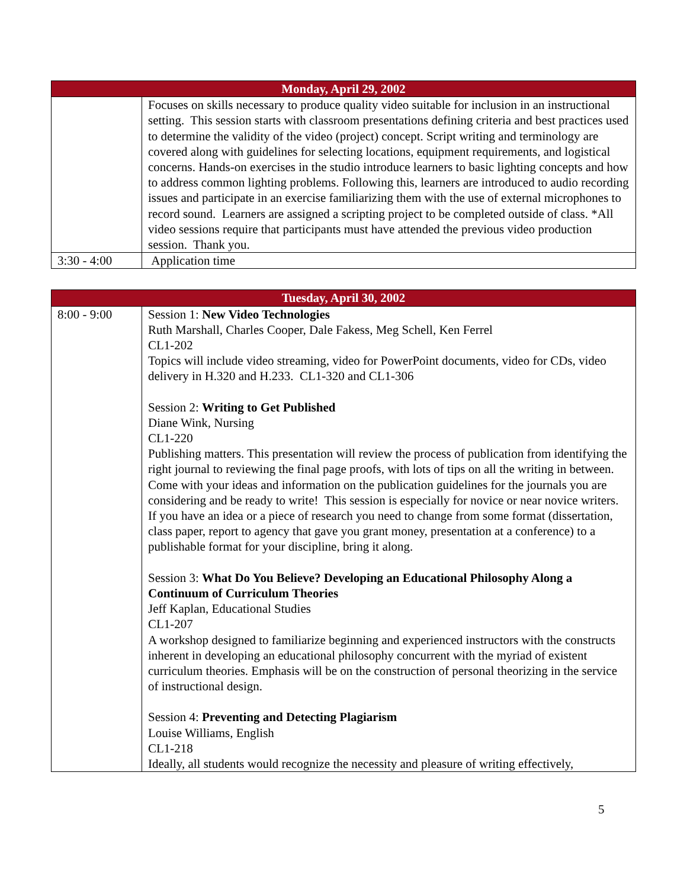| Monday, April 29, 2002 | |
| --- | --- |
| | Focuses on skills necessary to produce quality video suitable for inclusion in an instructional setting. This session starts with classroom presentations defining criteria and best practices used to determine the validity of the video (project) concept. Script writing and terminology are covered along with guidelines for selecting locations, equipment requirements, and logistical concerns. Hands-on exercises in the studio introduce learners to basic lighting concepts and how to address common lighting problems. Following this, learners are introduced to audio recording issues and participate in an exercise familiarizing them with the use of external microphones to record sound. Learners are assigned a scripting project to be completed outside of class. *All video sessions require that participants must have attended the previous video production session. Thank you. |
| 3:30 - 4:00 | Application time |
| Tuesday, April 30, 2002 | |
| --- | --- |
| 8:00 - 9:00 | Session 1: New Video Technologies Ruth Marshall, Charles Cooper, Dale Fakess, Meg Schell, Ken Ferrel CL1-202 Topics will include video streaming, video for PowerPoint documents, video for CDs, video delivery in H.320 and H.233. CL1-320 and CL1-306 Session 2: Writing to Get Published Diane Wink, Nursing CL1-220 Publishing matters. This presentation will review the process of publication from identifying the right journal to reviewing the final page proofs, with lots of tips on all the writing in between. Come with your ideas and information on the publication guidelines for the journals you are considering and be ready to write! This session is especially for novice or near novice writers. If you have an idea or a piece of research you need to change from some format (dissertation, class paper, report to agency that gave you grant money, presentation at a conference) to a publishable format for your discipline, bring it along. Session 3: What Do You Believe? Developing an Educational Philosophy Along a Continuum of Curriculum Theories Jeff Kaplan, Educational Studies CL1-207 A workshop designed to familiarize beginning and experienced instructors with the constructs inherent in developing an educational philosophy concurrent with the myriad of existent curriculum theories. Emphasis will be on the construction of personal theorizing in the service of instructional design. Session 4: Preventing and Detecting Plagiarism Louise Williams, English CL1-218 Ideally, all students would recognize the necessity and pleasure of writing effectively, |
5